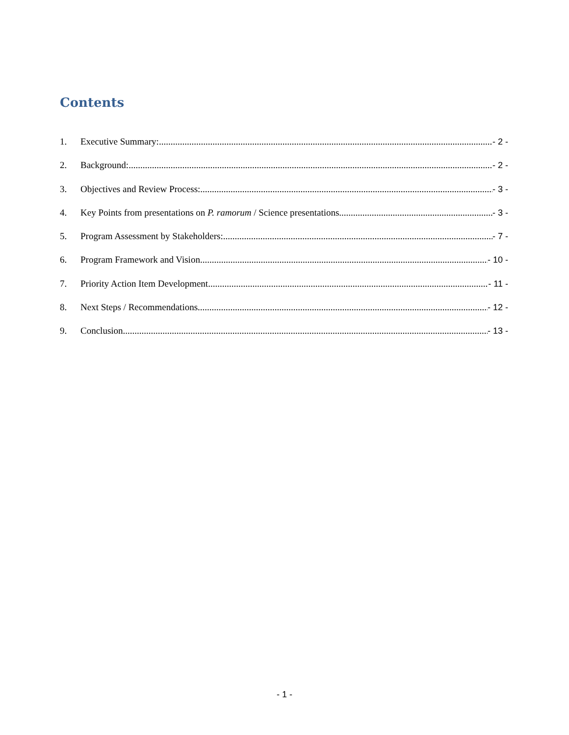Contents
1. Executive Summary: - 2 -
2. Background: - 2 -
3. Objectives and Review Process: - 3 -
4. Key Points from presentations on P. ramorum / Science presentations - 3 -
5. Program Assessment by Stakeholders: - 7 -
6. Program Framework and Vision - 10 -
7. Priority Action Item Development - 11 -
8. Next Steps / Recommendations - 12 -
9. Conclusion - 13 -
- 1 -